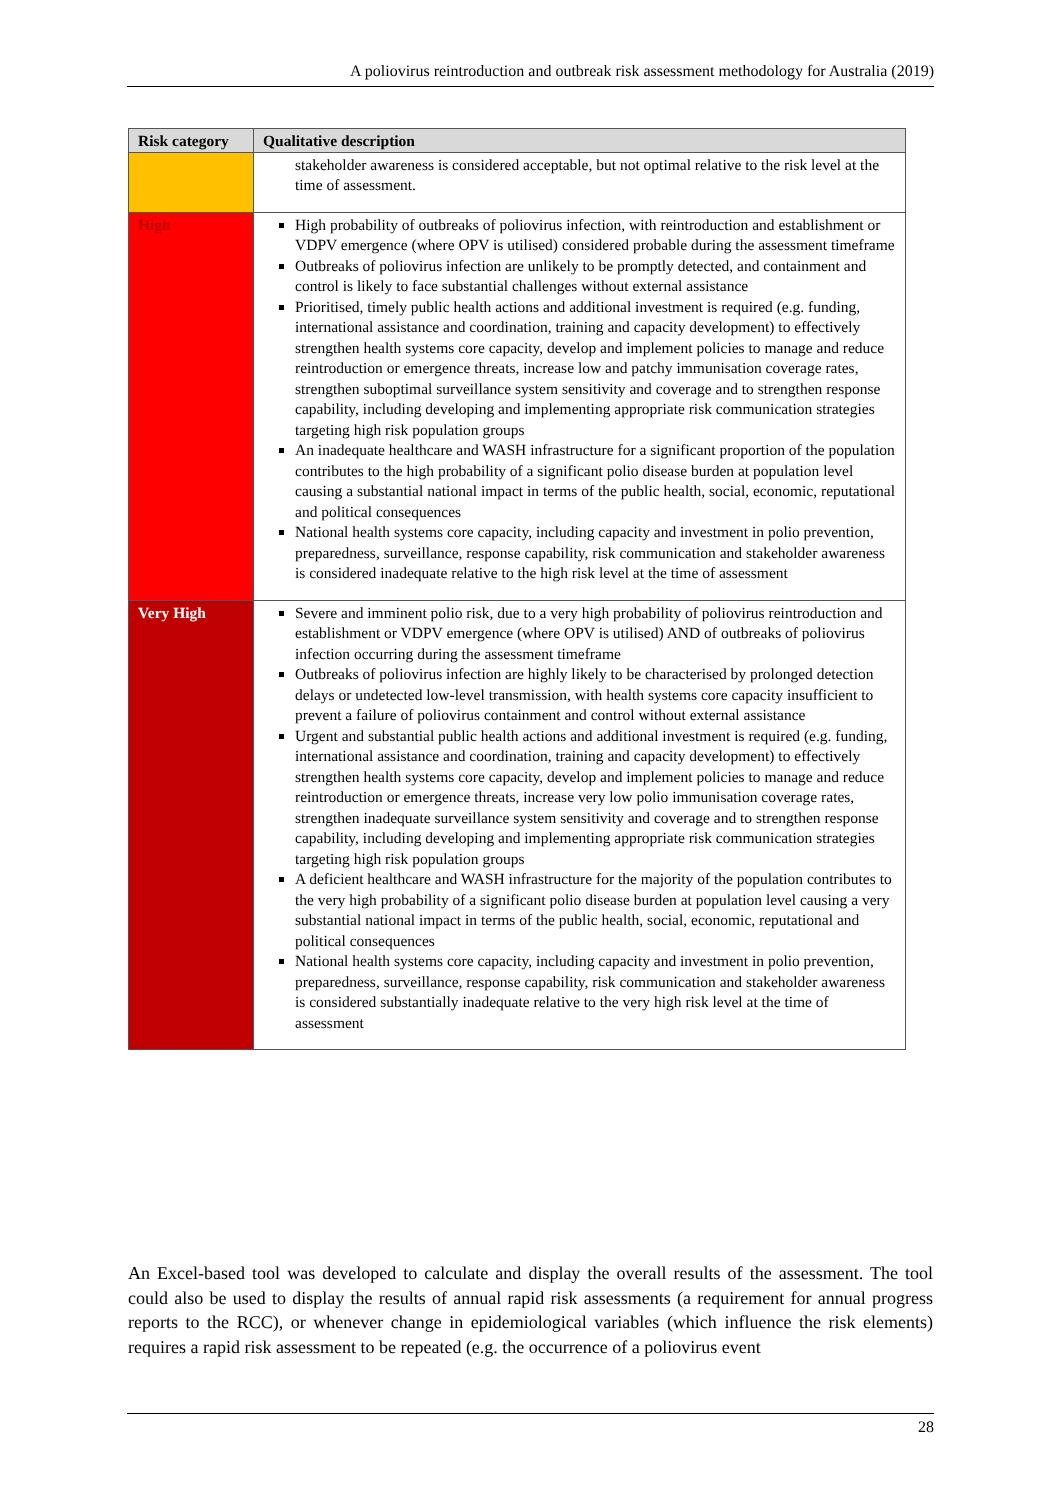A poliovirus reintroduction and outbreak risk assessment methodology for Australia (2019)
| Risk category | Qualitative description |
| --- | --- |
| | stakeholder awareness is considered acceptable, but not optimal relative to the risk level at the time of assessment. |
| High | High probability of outbreaks of poliovirus infection, with reintroduction and establishment or VDPV emergence (where OPV is utilised) considered probable during the assessment timeframe Outbreaks of poliovirus infection are unlikely to be promptly detected, and containment and control is likely to face substantial challenges without external assistance Prioritised, timely public health actions and additional investment is required (e.g. funding, international assistance and coordination, training and capacity development) to effectively strengthen health systems core capacity, develop and implement policies to manage and reduce reintroduction or emergence threats, increase low and patchy immunisation coverage rates, strengthen suboptimal surveillance system sensitivity and coverage and to strengthen response capability, including developing and implementing appropriate risk communication strategies targeting high risk population groups An inadequate healthcare and WASH infrastructure for a significant proportion of the population contributes to the high probability of a significant polio disease burden at population level causing a substantial national impact in terms of the public health, social, economic, reputational and political consequences National health systems core capacity, including capacity and investment in polio prevention, preparedness, surveillance, response capability, risk communication and stakeholder awareness is considered inadequate relative to the high risk level at the time of assessment |
| Very High | Severe and imminent polio risk, due to a very high probability of poliovirus reintroduction and establishment or VDPV emergence (where OPV is utilised) AND of outbreaks of poliovirus infection occurring during the assessment timeframe Outbreaks of poliovirus infection are highly likely to be characterised by prolonged detection delays or undetected low-level transmission, with health systems core capacity insufficient to prevent a failure of poliovirus containment and control without external assistance Urgent and substantial public health actions and additional investment is required (e.g. funding, international assistance and coordination, training and capacity development) to effectively strengthen health systems core capacity, develop and implement policies to manage and reduce reintroduction or emergence threats, increase very low polio immunisation coverage rates, strengthen inadequate surveillance system sensitivity and coverage and to strengthen response capability, including developing and implementing appropriate risk communication strategies targeting high risk population groups A deficient healthcare and WASH infrastructure for the majority of the population contributes to the very high probability of a significant polio disease burden at population level causing a very substantial national impact in terms of the public health, social, economic, reputational and political consequences National health systems core capacity, including capacity and investment in polio prevention, preparedness, surveillance, response capability, risk communication and stakeholder awareness is considered substantially inadequate relative to the very high risk level at the time of assessment |
An Excel-based tool was developed to calculate and display the overall results of the assessment. The tool could also be used to display the results of annual rapid risk assessments (a requirement for annual progress reports to the RCC), or whenever change in epidemiological variables (which influence the risk elements) requires a rapid risk assessment to be repeated (e.g. the occurrence of a poliovirus event
28